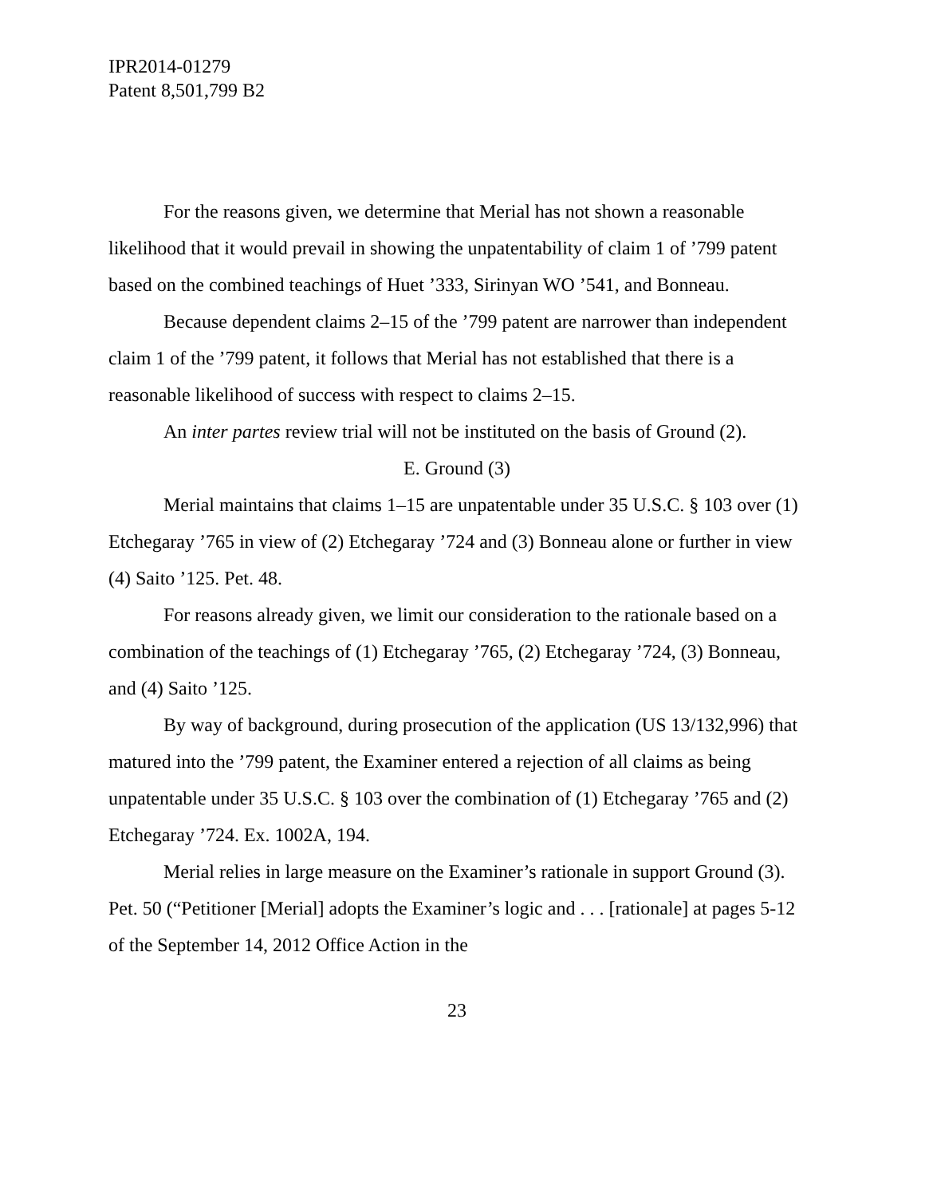IPR2014-01279
Patent 8,501,799 B2
For the reasons given, we determine that Merial has not shown a reasonable likelihood that it would prevail in showing the unpatentability of claim 1 of ’799 patent based on the combined teachings of Huet ’333, Sirinyan WO ’541, and Bonneau.
Because dependent claims 2–15 of the ’799 patent are narrower than independent claim 1 of the ’799 patent, it follows that Merial has not established that there is a reasonable likelihood of success with respect to claims 2–15.
An inter partes review trial will not be instituted on the basis of Ground (2).
E. Ground (3)
Merial maintains that claims 1–15 are unpatentable under 35 U.S.C. § 103 over (1) Etchegaray ’765 in view of (2) Etchegaray ’724 and (3) Bonneau alone or further in view (4) Saito ’125. Pet. 48.
For reasons already given, we limit our consideration to the rationale based on a combination of the teachings of (1) Etchegaray ’765, (2) Etchegaray ’724, (3) Bonneau, and (4) Saito ’125.
By way of background, during prosecution of the application (US 13/132,996) that matured into the ’799 patent, the Examiner entered a rejection of all claims as being unpatentable under 35 U.S.C. § 103 over the combination of (1) Etchegaray ’765 and (2) Etchegaray ’724. Ex. 1002A, 194.
Merial relies in large measure on the Examiner’s rationale in support Ground (3). Pet. 50 (“Petitioner [Merial] adopts the Examiner’s logic and . . . [rationale] at pages 5-12 of the September 14, 2012 Office Action in the
23